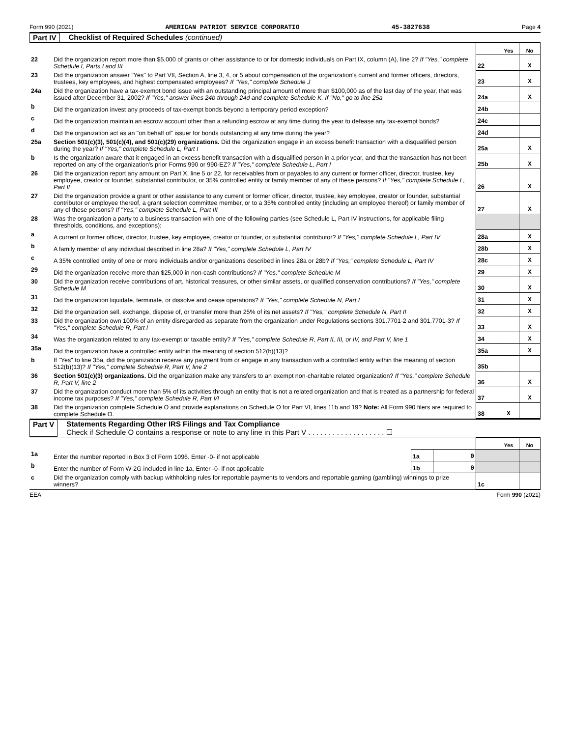Form 990 (2021) AMERICAN PATRIOT SERVICE CORPORATIO 45-3827638 Page 4
Part IV Checklist of Required Schedules (continued)
| | | | Yes | No |
| 22 | Did the organization report more than $5,000 of grants or other assistance to or for domestic individuals on Part IX, column (A), line 2? If "Yes," complete Schedule I, Parts I and III | 22 | | X |
| 23 | Did the organization answer "Yes" to Part VII, Section A, line 3, 4, or 5 about compensation of the organization's current and former officers, directors, trustees, key employees, and highest compensated employees? If "Yes," complete Schedule J | 23 | | X |
| 24a | Did the organization have a tax-exempt bond issue with an outstanding principal amount of more than $100,000 as of the last day of the year, that was issued after December 31, 2002? If "Yes," answer lines 24b through 24d and complete Schedule K. If "No," go to line 25a | 24a | | X |
| b | Did the organization invest any proceeds of tax-exempt bonds beyond a temporary period exception? | 24b | | |
| c | Did the organization maintain an escrow account other than a refunding escrow at any time during the year to defease any tax-exempt bonds? | 24c | | |
| d | Did the organization act as an "on behalf of" issuer for bonds outstanding at any time during the year? | 24d | | |
| 25a | Section 501(c)(3), 501(c)(4), and 501(c)(29) organizations. Did the organization engage in an excess benefit transaction with a disqualified person during the year? If "Yes," complete Schedule L, Part I | 25a | | X |
| b | Is the organization aware that it engaged in an excess benefit transaction with a disqualified person in a prior year, and that the transaction has not been reported on any of the organization's prior Forms 990 or 990-EZ? If "Yes," complete Schedule L, Part I | 25b | | X |
| 26 | Did the organization report any amount on Part X, line 5 or 22, for receivables from or payables to any current or former officer, director, trustee, key employee, creator or founder, substantial contributor, or 35% controlled entity or family member of any of these persons? If "Yes," complete Schedule L, Part II | 26 | | X |
| 27 | Did the organization provide a grant or other assistance to any current or former officer, director, trustee, key employee, creator or founder, substantial contributor or employee thereof, a grant selection committee member, or to a 35% controlled entity (including an employee thereof) or family member of any of these persons? If "Yes," complete Schedule L, Part III | 27 | | X |
| 28 | Was the organization a party to a business transaction with one of the following parties (see Schedule L, Part IV instructions, for applicable filing thresholds, conditions, and exceptions): | | | |
| a | A current or former officer, director, trustee, key employee, creator or founder, or substantial contributor? If "Yes," complete Schedule L, Part IV | 28a | | X |
| b | A family member of any individual described in line 28a? If "Yes," complete Schedule L, Part IV | 28b | | X |
| c | A 35% controlled entity of one or more individuals and/or organizations described in lines 28a or 28b? If "Yes," complete Schedule L, Part IV | 28c | | X |
| 29 | Did the organization receive more than $25,000 in non-cash contributions? If "Yes," complete Schedule M | 29 | | X |
| 30 | Did the organization receive contributions of art, historical treasures, or other similar assets, or qualified conservation contributions? If "Yes," complete Schedule M | 30 | | X |
| 31 | Did the organization liquidate, terminate, or dissolve and cease operations? If "Yes," complete Schedule N, Part I | 31 | | X |
| 32 | Did the organization sell, exchange, dispose of, or transfer more than 25% of its net assets? If "Yes," complete Schedule N, Part II | 32 | | X |
| 33 | Did the organization own 100% of an entity disregarded as separate from the organization under Regulations sections 301.7701-2 and 301.7701-3? If "Yes," complete Schedule R, Part I | 33 | | X |
| 34 | Was the organization related to any tax-exempt or taxable entity? If "Yes," complete Schedule R, Part II, III, or IV, and Part V, line 1 | 34 | | X |
| 35a | Did the organization have a controlled entity within the meaning of section 512(b)(13)? | 35a | | X |
| b | If "Yes" to line 35a, did the organization receive any payment from or engage in any transaction with a controlled entity within the meaning of section 512(b)(13)? If "Yes," complete Schedule R, Part V, line 2 | 35b | | |
| 36 | Section 501(c)(3) organizations. Did the organization make any transfers to an exempt non-charitable related organization? If "Yes," complete Schedule R, Part V, line 2 | 36 | | X |
| 37 | Did the organization conduct more than 5% of its activities through an entity that is not a related organization and that is treated as a partnership for federal income tax purposes? If "Yes," complete Schedule R, Part VI | 37 | | X |
| 38 | Did the organization complete Schedule O and provide explanations on Schedule O for Part VI, lines 11b and 19? Note: All Form 990 filers are required to complete Schedule O. | 38 | X | |
Part V Statements Regarding Other IRS Filings and Tax Compliance
Check if Schedule O contains a response or note to any line in this Part V . . . . . . . . . . . . . . . . . . . ☐
| | | | | | Yes | No |
| 1a | Enter the number reported in Box 3 of Form 1096. Enter -0- if not applicable | 1a | 0 | | | |
| b | Enter the number of Form W-2G included in line 1a. Enter -0- if not applicable | 1b | 0 | | | |
| c | Did the organization comply with backup withholding rules for reportable payments to vendors and reportable gaming (gambling) winnings to prize winners? | | | 1c | | |
EEA Form 990 (2021)